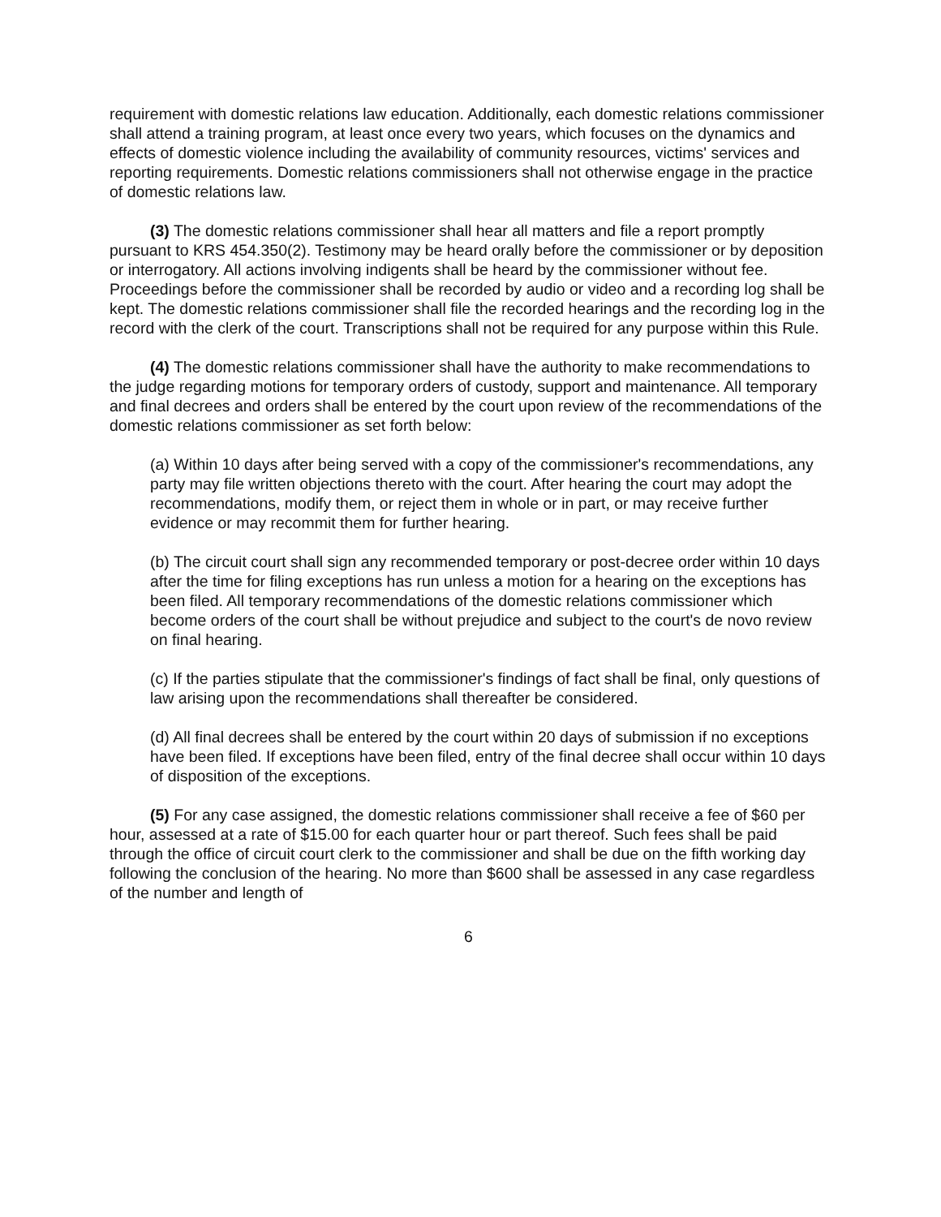requirement with domestic relations law education. Additionally, each domestic relations commissioner shall attend a training program, at least once every two years, which focuses on the dynamics and effects of domestic violence including the availability of community resources, victims' services and reporting requirements. Domestic relations commissioners shall not otherwise engage in the practice of domestic relations law.
(3) The domestic relations commissioner shall hear all matters and file a report promptly pursuant to KRS 454.350(2). Testimony may be heard orally before the commissioner or by deposition or interrogatory. All actions involving indigents shall be heard by the commissioner without fee. Proceedings before the commissioner shall be recorded by audio or video and a recording log shall be kept. The domestic relations commissioner shall file the recorded hearings and the recording log in the record with the clerk of the court. Transcriptions shall not be required for any purpose within this Rule.
(4) The domestic relations commissioner shall have the authority to make recommendations to the judge regarding motions for temporary orders of custody, support and maintenance. All temporary and final decrees and orders shall be entered by the court upon review of the recommendations of the domestic relations commissioner as set forth below:
(a) Within 10 days after being served with a copy of the commissioner's recommendations, any party may file written objections thereto with the court. After hearing the court may adopt the recommendations, modify them, or reject them in whole or in part, or may receive further evidence or may recommit them for further hearing.
(b) The circuit court shall sign any recommended temporary or post-decree order within 10 days after the time for filing exceptions has run unless a motion for a hearing on the exceptions has been filed. All temporary recommendations of the domestic relations commissioner which become orders of the court shall be without prejudice and subject to the court's de novo review on final hearing.
(c) If the parties stipulate that the commissioner's findings of fact shall be final, only questions of law arising upon the recommendations shall thereafter be considered.
(d) All final decrees shall be entered by the court within 20 days of submission if no exceptions have been filed. If exceptions have been filed, entry of the final decree shall occur within 10 days of disposition of the exceptions.
(5) For any case assigned, the domestic relations commissioner shall receive a fee of $60 per hour, assessed at a rate of $15.00 for each quarter hour or part thereof. Such fees shall be paid through the office of circuit court clerk to the commissioner and shall be due on the fifth working day following the conclusion of the hearing. No more than $600 shall be assessed in any case regardless of the number and length of
6